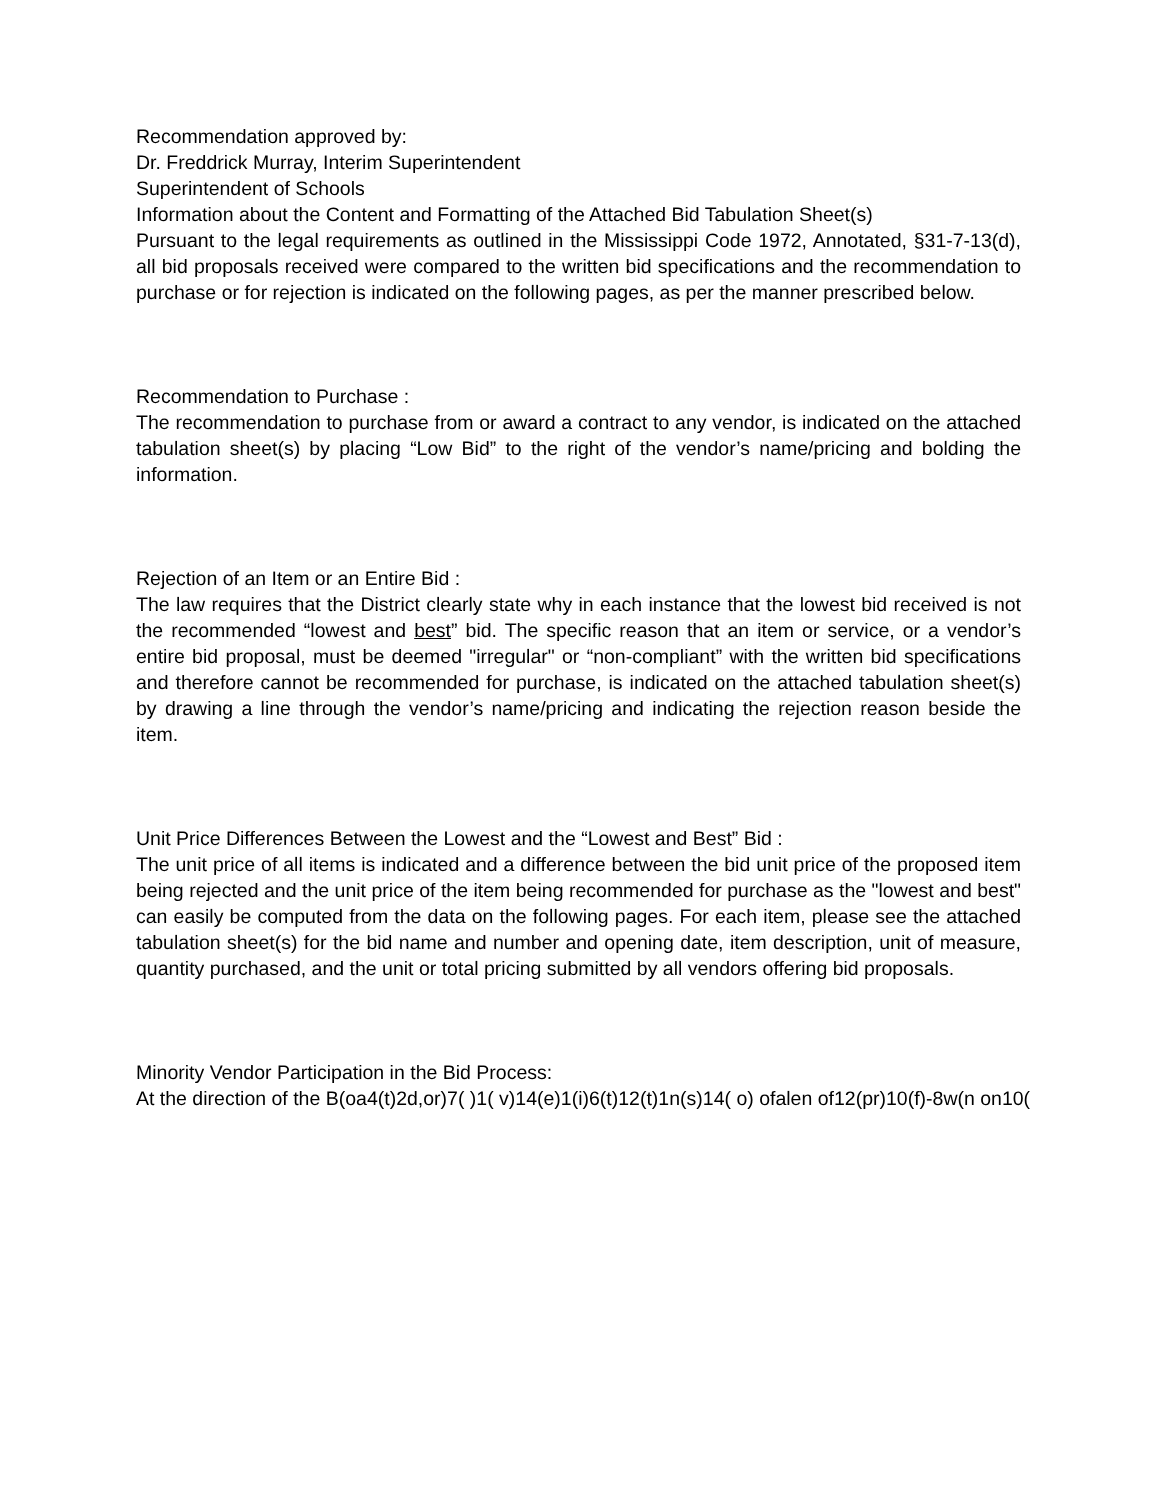Recommendation approved by:
Dr. Freddrick Murray, Interim Superintendent
Superintendent of Schools
Information about the Content and Formatting of the Attached Bid Tabulation Sheet(s)
Pursuant to the legal requirements as outlined in the Mississippi Code 1972, Annotated, §31-7-13(d), all bid proposals received were compared to the written bid specifications and the recommendation to purchase or for rejection is indicated on the following pages, as per the manner prescribed below.
Recommendation to Purchase :
The recommendation to purchase from or award a contract to any vendor, is indicated on the attached tabulation sheet(s) by placing “Low Bid” to the right of the vendor’s name/pricing and bolding the information.
Rejection of an Item or an Entire Bid :
The law requires that the District clearly state why in each instance that the lowest bid received is not the recommended “lowest and best” bid. The specific reason that an item or service, or a vendor’s entire bid proposal, must be deemed "irregular" or “non-compliant” with the written bid specifications and therefore cannot be recommended for purchase, is indicated on the attached tabulation sheet(s) by drawing a line through the vendor’s name/pricing and indicating the rejection reason beside the item.
Unit Price Differences Between the Lowest and the “Lowest and Best” Bid :
The unit price of all items is indicated and a difference between the bid unit price of the proposed item being rejected and the unit price of the item being recommended for purchase as the "lowest and best" can easily be computed from the data on the following pages. For each item, please see the attached tabulation sheet(s) for the bid name and number and opening date, item description, unit of measure, quantity purchased, and the unit or total pricing submitted by all vendors offering bid proposals.
Minority Vendor Participation in the Bid Process:
At the direction of the B(oa4(t)2d,or)7( )1( v)14(e)1(i)6(t)12(t)1n(s)14( o) ofalen of12(pr)10(f)-8w(n on10(